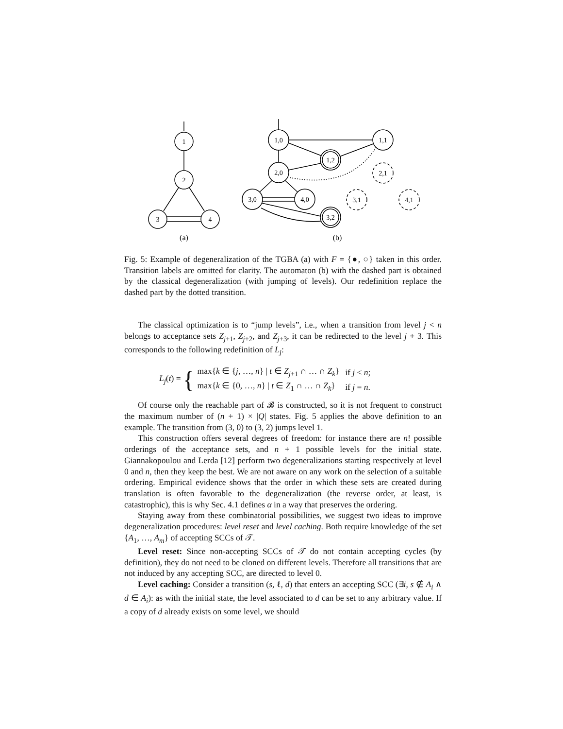1
2
3
4
1,0
1,1
1,2
2,0
3,0
4,0
3,2
2,1
3,1
4,1
(a)
(b)
Fig. 5: Example of degeneralization of the TGBA (a) with F = {●, ○} taken in this order. Transition labels are omitted for clarity. The automaton (b) with the dashed part is obtained by the classical degeneralization (with jumping of levels). Our redefinition replace the dashed part by the dotted transition.
The classical optimization is to “jump levels”, i.e., when a transition from level j < n belongs to acceptance sets Z<sub>j+1</sub>, Z<sub>j+2</sub>, and Z<sub>j+3</sub>, it can be redirected to the level j + 3. This corresponds to the following redefinition of L<sub>j</sub>:
L<sub>j</sub>(t) = {
| max{ k ∈ { j , …, n } / t ∈ Z<sub>j+1</sub> ∩ … ∩ Z<sub>k</sub> } | if j < n ; |
| max{ k ∈ {0, …, n } / t ∈ Z<sub>1</sub> ∩ … ∩ Z<sub>k</sub> } | if j = n . |
Of course only the reachable part of 𝓑 is constructed, so it is not frequent to construct the maximum number of (n + 1) × |Q| states. Fig. 5 applies the above definition to an example. The transition from (3, 0) to (3, 2) jumps level 1.
This construction offers several degrees of freedom: for instance there are n! possible orderings of the acceptance sets, and n + 1 possible levels for the initial state. Giannakopoulou and Lerda [12] perform two degeneralizations starting respectively at level 0 and n, then they keep the best. We are not aware on any work on the selection of a suitable ordering. Empirical evidence shows that the order in which these sets are created during translation is often favorable to the degeneralization (the reverse order, at least, is catastrophic), this is why Sec. 4.1 defines α in a way that preserves the ordering.
Staying away from these combinatorial possibilities, we suggest two ideas to improve degeneralization procedures: level reset and level caching. Both require knowledge of the set {A<sub>1</sub>, …, A<sub>m</sub>} of accepting SCCs of 𝒯.
Level reset: Since non-accepting SCCs of 𝒯 do not contain accepting cycles (by definition), they do not need to be cloned on different levels. Therefore all transitions that are not induced by any accepting SCC, are directed to level 0.
Level caching: Consider a transition (s, ℓ, d) that enters an accepting SCC (∃i, s ∉ A<sub>i</sub> ∧ d ∈ A<sub>i</sub>): as with the initial state, the level associated to d can be set to any arbitrary value. If a copy of d already exists on some level, we should